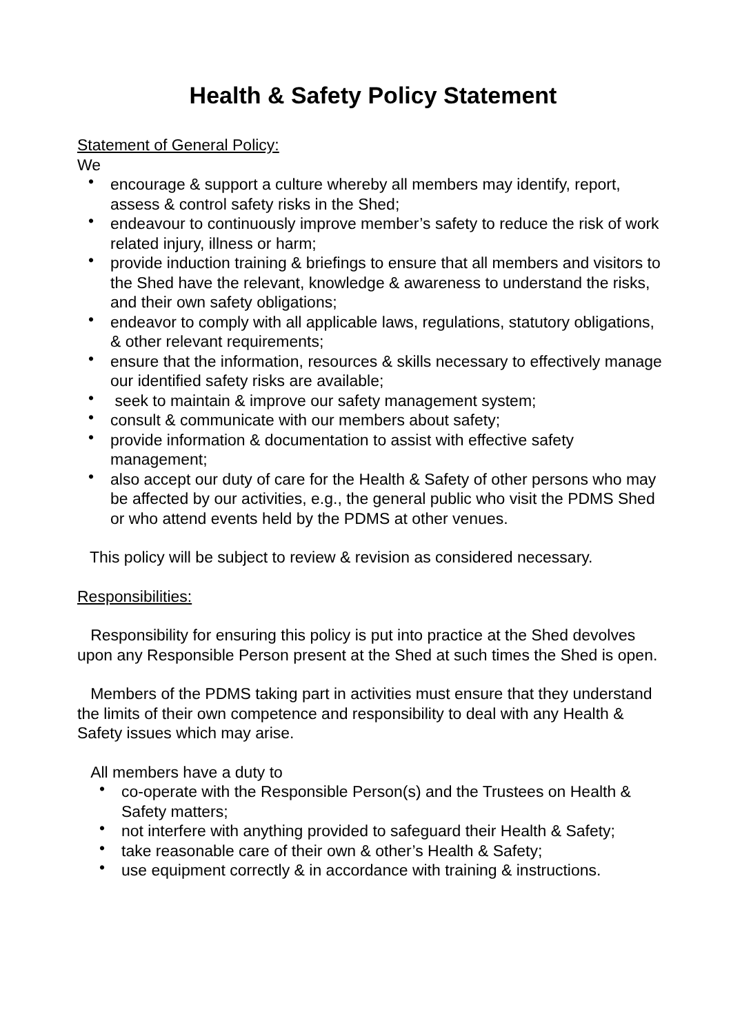Health & Safety Policy Statement
Statement of General Policy:
We
• encourage & support a culture whereby all members may identify, report, assess & control safety risks in the Shed;
• endeavour to continuously improve member’s safety to reduce the risk of work related injury, illness or harm;
• provide induction training & briefings to ensure that all members and visitors to the Shed have the relevant, knowledge & awareness to understand the risks, and their own safety obligations;
• endeavor to comply with all applicable laws, regulations, statutory obligations, & other relevant requirements;
• ensure that the information, resources & skills necessary to effectively manage our identified safety risks are available;
• seek to maintain & improve our safety management system;
• consult & communicate with our members about safety;
• provide information & documentation to assist with effective safety management;
• also accept our duty of care for the Health & Safety of other persons who may be affected by our activities, e.g., the general public who visit the PDMS Shed or who attend events held by the PDMS at other venues.
This policy will be subject to review & revision as considered necessary.
Responsibilities:
Responsibility for ensuring this policy is put into practice at the Shed devolves upon any Responsible Person present at the Shed at such times the Shed is open.
Members of the PDMS taking part in activities must ensure that they understand the limits of their own competence and responsibility to deal with any Health & Safety issues which may arise.
All members have a duty to
• co-operate with the Responsible Person(s) and the Trustees on Health & Safety matters;
• not interfere with anything provided to safeguard their Health & Safety;
• take reasonable care of their own & other’s Health & Safety;
• use equipment correctly & in accordance with training & instructions.